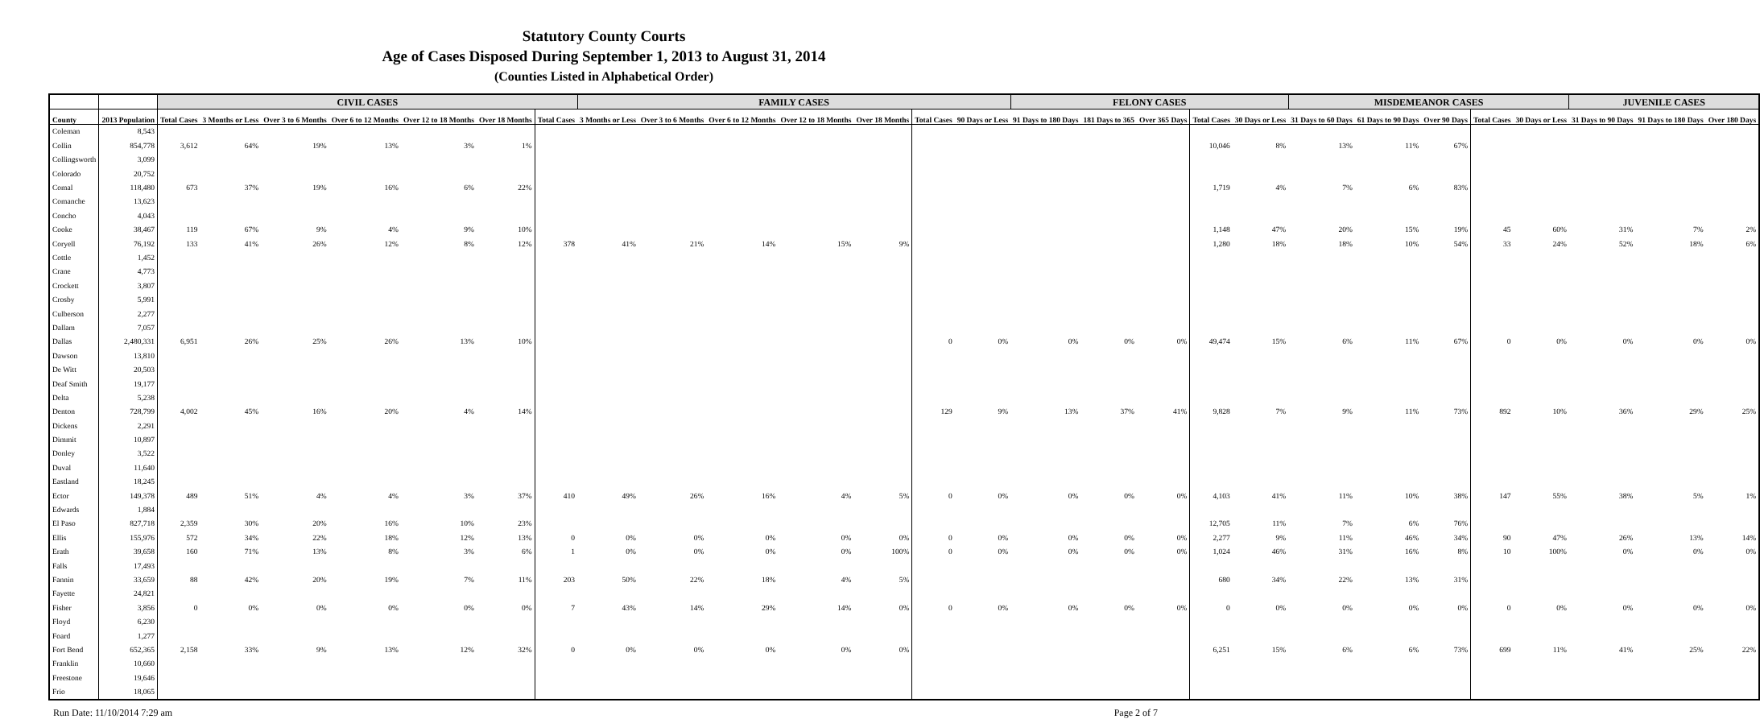Statutory County Courts
Age of Cases Disposed During September 1, 2013 to August 31, 2014
(Counties Listed in Alphabetical Order)
| | | CIVIL CASES | | | | | | | FAMILY CASES | | | | | | | FELONY CASES | | | | | MISDEMEANOR CASES | | | | | JUVENILE CASES | | |
| --- | --- | --- | --- | --- | --- | --- | --- | --- | --- | --- | --- | --- | --- | --- | --- | --- | --- | --- | --- | --- | --- | --- | --- | --- | --- | --- | --- | --- |
| County | 2013 Population | Total Cases | 3 Months or Less | Over 3 to 6 Months | Over 6 to 12 Months | Over 12 to 18 Months | Over 18 Months | Total Cases | 3 Months or Less | Over 3 to 6 Months | Over 6 to 12 Months | Over 12 to 18 Months | Over 18 Months | Total Cases | 90 Days or Less | 91 Days to 180 Days | 181 Days to 365 | Over 365 Days | Total Cases | 30 Days or Less | 31 Days to 60 Days | 61 Days to 90 Days | Over 90 Days | Total Cases | 30 Days or Less | 31 Days to 90 Days | 91 Days to 180 Days | Over 180 Days |
| Coleman | 8,543 | | | | | | | | | | | | | | | | | | | | | | | | | | | |
| Collin | 854,778 | 3,612 | 64% | 19% | 13% | 3% | 1% | | | | | | | | | | | | 10,046 | 8% | 13% | 11% | 67% | | | | | |
| Collingsworth | 3,099 | | | | | | | | | | | | | | | | | | | | | | | | | | | |
| Colorado | 20,752 | | | | | | | | | | | | | | | | | | | | | | | | | | | |
| Comal | 118,480 | 673 | 37% | 19% | 16% | 6% | 22% | | | | | | | | | | | | 1,719 | 4% | 7% | 6% | 83% | | | | | |
| Comanche | 13,623 | | | | | | | | | | | | | | | | | | | | | | | | | | | |
| Concho | 4,043 | | | | | | | | | | | | | | | | | | | | | | | | | | | |
| Cooke | 38,467 | 119 | 67% | 9% | 4% | 9% | 10% | | | | | | | | | | | | 1,148 | 47% | 20% | 15% | 19% | 45 | 60% | 31% | 7% | 2% |
| Coryell | 76,192 | 133 | 41% | 26% | 12% | 8% | 12% | 378 | 41% | 21% | 14% | 15% | 9% | | | | | | 1,280 | 18% | 18% | 10% | 54% | 33 | 24% | 52% | 18% | 6% |
| Cottle | 1,452 | | | | | | | | | | | | | | | | | | | | | | | | | | | |
| Crane | 4,773 | | | | | | | | | | | | | | | | | | | | | | | | | | | |
| Crockett | 3,807 | | | | | | | | | | | | | | | | | | | | | | | | | | | |
| Crosby | 5,991 | | | | | | | | | | | | | | | | | | | | | | | | | | | |
| Culberson | 2,277 | | | | | | | | | | | | | | | | | | | | | | | | | | | |
| Dallam | 7,057 | | | | | | | | | | | | | | | | | | | | | | | | | | | |
| Dallas | 2,480,331 | 6,951 | 26% | 25% | 26% | 13% | 10% | | | | | | | 0 | 0% | 0% | 0% | 0% | 49,474 | 15% | 6% | 11% | 67% | 0 | 0% | 0% | 0% | 0% |
| Dawson | 13,810 | | | | | | | | | | | | | | | | | | | | | | | | | | | |
| De Witt | 20,503 | | | | | | | | | | | | | | | | | | | | | | | | | | | |
| Deaf Smith | 19,177 | | | | | | | | | | | | | | | | | | | | | | | | | | | |
| Delta | 5,238 | | | | | | | | | | | | | | | | | | | | | | | | | | | |
| Denton | 728,799 | 4,002 | 45% | 16% | 20% | 4% | 14% | | | | | | | 129 | 9% | 13% | 37% | 41% | 9,828 | 7% | 9% | 11% | 73% | 892 | 10% | 36% | 29% | 25% |
| Dickens | 2,291 | | | | | | | | | | | | | | | | | | | | | | | | | | | |
| Dimmit | 10,897 | | | | | | | | | | | | | | | | | | | | | | | | | | | |
| Donley | 3,522 | | | | | | | | | | | | | | | | | | | | | | | | | | | |
| Duval | 11,640 | | | | | | | | | | | | | | | | | | | | | | | | | | | |
| Eastland | 18,245 | | | | | | | | | | | | | | | | | | | | | | | | | | | |
| Ector | 149,378 | 489 | 51% | 4% | 4% | 3% | 37% | 410 | 49% | 26% | 16% | 4% | 5% | 0 | 0% | 0% | 0% | 0% | 4,103 | 41% | 11% | 10% | 38% | 147 | 55% | 38% | 5% | 1% |
| Edwards | 1,884 | | | | | | | | | | | | | | | | | | | | | | | | | | | |
| El Paso | 827,718 | 2,359 | 30% | 20% | 16% | 10% | 23% | | | | | | | | | | | | 12,705 | 11% | 7% | 6% | 76% | | | | | |
| Ellis | 155,976 | 572 | 34% | 22% | 18% | 12% | 13% | 0 | 0% | 0% | 0% | 0% | 0% | 0 | 0% | 0% | 0% | 0% | 2,277 | 9% | 11% | 46% | 34% | 90 | 47% | 26% | 13% | 14% |
| Erath | 39,658 | 160 | 71% | 13% | 8% | 3% | 6% | 1 | 0% | 0% | 0% | 0% | 100% | 0 | 0% | 0% | 0% | 0% | 1,024 | 46% | 31% | 16% | 8% | 10 | 100% | 0% | 0% | 0% |
| Falls | 17,493 | | | | | | | | | | | | | | | | | | | | | | | | | | | |
| Fannin | 33,659 | 88 | 42% | 20% | 19% | 7% | 11% | 203 | 50% | 22% | 18% | 4% | 5% | | | | | | 680 | 34% | 22% | 13% | 31% | | | | | |
| Fayette | 24,821 | | | | | | | | | | | | | | | | | | | | | | | | | | | |
| Fisher | 3,856 | 0 | 0% | 0% | 0% | 0% | 0% | 7 | 43% | 14% | 29% | 14% | 0% | 0 | 0% | 0% | 0% | 0% | 0 | 0% | 0% | 0% | 0% | 0 | 0% | 0% | 0% | 0% |
| Floyd | 6,230 | | | | | | | | | | | | | | | | | | | | | | | | | | | |
| Foard | 1,277 | | | | | | | | | | | | | | | | | | | | | | | | | | | |
| Fort Bend | 652,365 | 2,158 | 33% | 9% | 13% | 12% | 32% | 0 | 0% | 0% | 0% | 0% | 0% | | | | | | 6,251 | 15% | 6% | 6% | 73% | 699 | 11% | 41% | 25% | 22% |
| Franklin | 10,660 | | | | | | | | | | | | | | | | | | | | | | | | | | | |
| Freestone | 19,646 | | | | | | | | | | | | | | | | | | | | | | | | | | | |
| Frio | 18,065 | | | | | | | | | | | | | | | | | | | | | | | | | | | |
Run Date: 11/10/2014 7:29 am Page 2 of 7